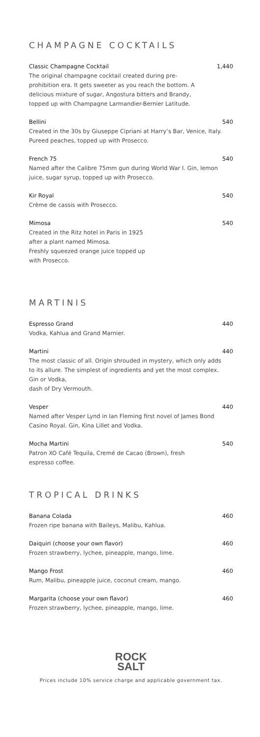CHAMPAGNE COCKTAILS
Classic Champagne Cocktail 1,440
The original champagne cocktail created during pre-prohibition era. It gets sweeter as you reach the bottom. A delicious mixture of sugar, Angostura bitters and Brandy, topped up with Champagne Larmandier-Bernier Latitude.
Bellini 540
Created in the 30s by Giuseppe Cipriani at Harry’s Bar, Venice, Italy. Pureed peaches, topped up with Prosecco.
French 75 540
Named after the Calibre 75mm gun during World War I. Gin, lemon juice, sugar syrup, topped up with Prosecco.
Kir Royal 540
Crème de cassis with Prosecco.
Mimosa 540
Created in the Ritz hotel in Paris in 1925
after a plant named Mimosa.
Freshly squeezed orange juice topped up
with Prosecco.
MARTINIS
Espresso Grand 440
Vodka, Kahlua and Grand Marnier.
Martini 440
The most classic of all. Origin shrouded in mystery, which only adds to its allure. The simplest of ingredients and yet the most complex. Gin or Vodka,
dash of Dry Vermouth.
Vesper 440
Named after Vesper Lynd in Ian Fleming first novel of James Bond Casino Royal. Gin, Kina Lillet and Vodka.
Mocha Martini 540
Patron XO Café Tequila, Cremé de Cacao (Brown), fresh espresso coffee.
TROPICAL DRINKS
Banana Colada 460
Frozen ripe banana with Baileys, Malibu, Kahlua.
Daiquiri (choose your own flavor) 460
Frozen strawberry, lychee, pineapple, mango, lime.
Mango Frost 460
Rum, Malibu, pineapple juice, coconut cream, mango.
Margarita (choose your own flavor) 460
Frozen strawberry, lychee, pineapple, mango, lime.
ROCK
SALT
Prices include 10% service charge and applicable government tax.